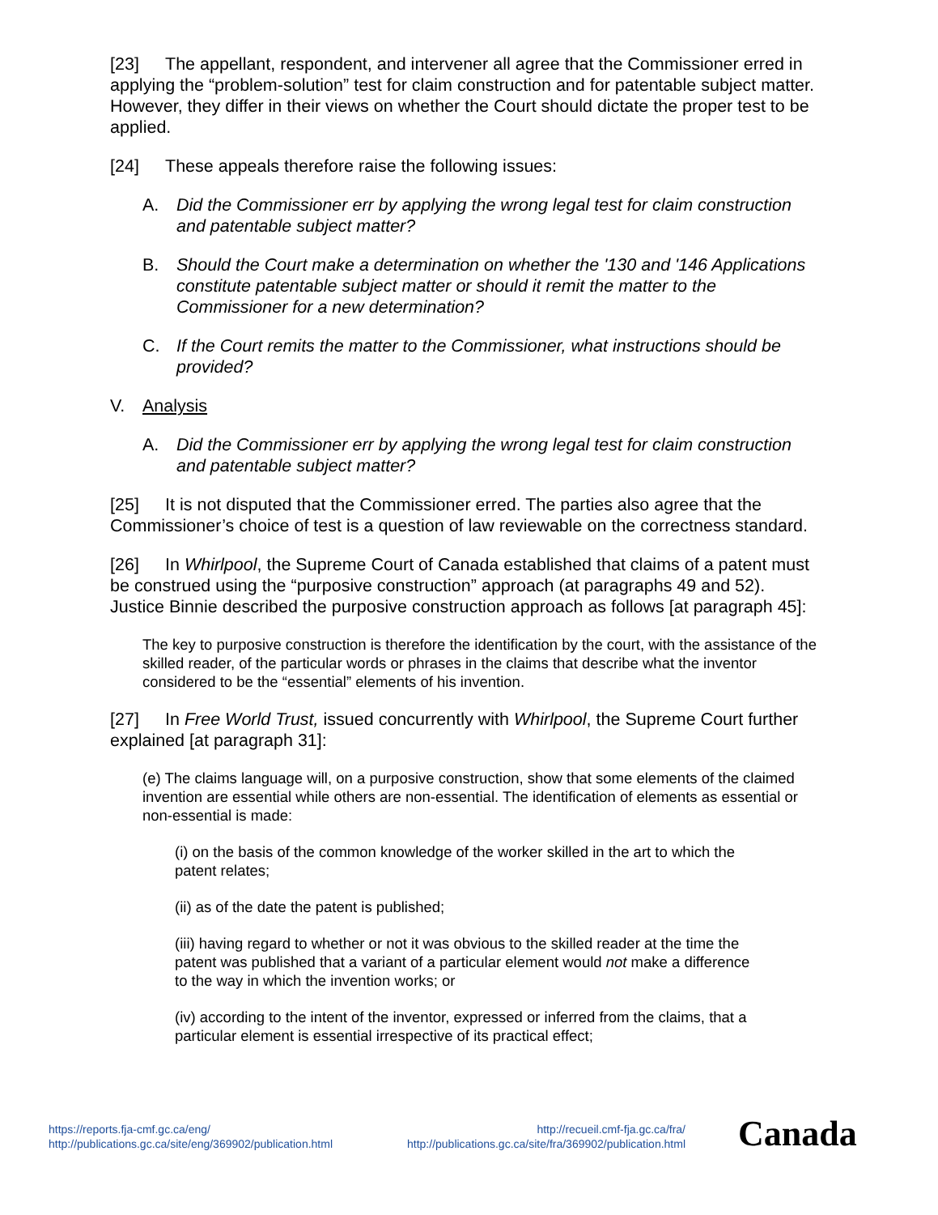[23] The appellant, respondent, and intervener all agree that the Commissioner erred in applying the “problem-solution” test for claim construction and for patentable subject matter. However, they differ in their views on whether the Court should dictate the proper test to be applied.
[24] These appeals therefore raise the following issues:
A. Did the Commissioner err by applying the wrong legal test for claim construction and patentable subject matter?
B. Should the Court make a determination on whether the '130 and '146 Applications constitute patentable subject matter or should it remit the matter to the Commissioner for a new determination?
C. If the Court remits the matter to the Commissioner, what instructions should be provided?
V. Analysis
A. Did the Commissioner err by applying the wrong legal test for claim construction and patentable subject matter?
[25] It is not disputed that the Commissioner erred. The parties also agree that the Commissioner’s choice of test is a question of law reviewable on the correctness standard.
[26] In Whirlpool, the Supreme Court of Canada established that claims of a patent must be construed using the “purposive construction” approach (at paragraphs 49 and 52). Justice Binnie described the purposive construction approach as follows [at paragraph 45]:
The key to purposive construction is therefore the identification by the court, with the assistance of the skilled reader, of the particular words or phrases in the claims that describe what the inventor considered to be the “essential” elements of his invention.
[27] In Free World Trust, issued concurrently with Whirlpool, the Supreme Court further explained [at paragraph 31]:
(e) The claims language will, on a purposive construction, show that some elements of the claimed invention are essential while others are non-essential. The identification of elements as essential or non-essential is made:
(i) on the basis of the common knowledge of the worker skilled in the art to which the patent relates;
(ii) as of the date the patent is published;
(iii) having regard to whether or not it was obvious to the skilled reader at the time the patent was published that a variant of a particular element would not make a difference to the way in which the invention works; or
(iv) according to the intent of the inventor, expressed or inferred from the claims, that a particular element is essential irrespective of its practical effect;
https://reports.fja-cmf.gc.ca/eng/
http://publications.gc.ca/site/eng/369902/publication.html
http://recueil.cmf-fja.gc.ca/fra/
http://publications.gc.ca/site/fra/369902/publication.html
Canada